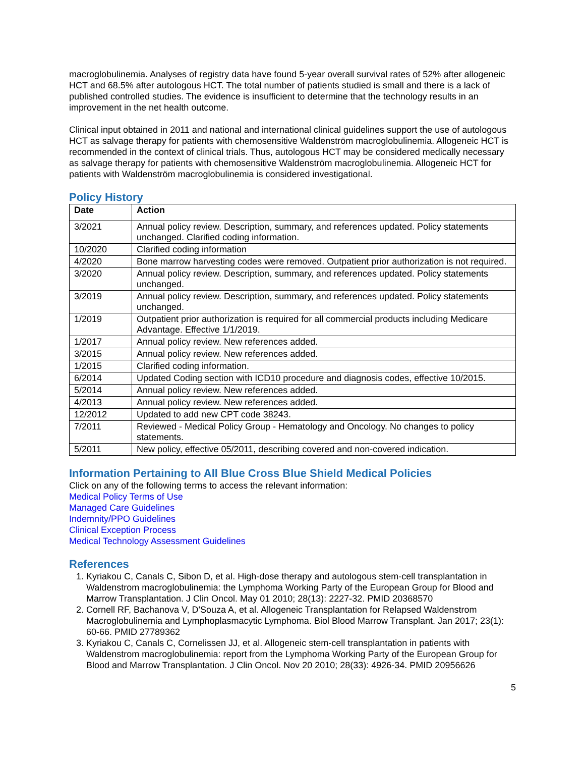macroglobulinemia. Analyses of registry data have found 5-year overall survival rates of 52% after allogeneic HCT and 68.5% after autologous HCT. The total number of patients studied is small and there is a lack of published controlled studies. The evidence is insufficient to determine that the technology results in an improvement in the net health outcome.
Clinical input obtained in 2011 and national and international clinical guidelines support the use of autologous HCT as salvage therapy for patients with chemosensitive Waldenström macroglobulinemia. Allogeneic HCT is recommended in the context of clinical trials. Thus, autologous HCT may be considered medically necessary as salvage therapy for patients with chemosensitive Waldenström macroglobulinemia. Allogeneic HCT for patients with Waldenström macroglobulinemia is considered investigational.
Policy History
| Date | Action |
| --- | --- |
| 3/2021 | Annual policy review. Description, summary, and references updated. Policy statements unchanged. Clarified coding information. |
| 10/2020 | Clarified coding information |
| 4/2020 | Bone marrow harvesting codes were removed. Outpatient prior authorization is not required. |
| 3/2020 | Annual policy review. Description, summary, and references updated. Policy statements unchanged. |
| 3/2019 | Annual policy review. Description, summary, and references updated. Policy statements unchanged. |
| 1/2019 | Outpatient prior authorization is required for all commercial products including Medicare Advantage. Effective 1/1/2019. |
| 1/2017 | Annual policy review. New references added. |
| 3/2015 | Annual policy review. New references added. |
| 1/2015 | Clarified coding information. |
| 6/2014 | Updated Coding section with ICD10 procedure and diagnosis codes, effective 10/2015. |
| 5/2014 | Annual policy review. New references added. |
| 4/2013 | Annual policy review. New references added. |
| 12/2012 | Updated to add new CPT code 38243. |
| 7/2011 | Reviewed - Medical Policy Group - Hematology and Oncology. No changes to policy statements. |
| 5/2011 | New policy, effective 05/2011, describing covered and non-covered indication. |
Information Pertaining to All Blue Cross Blue Shield Medical Policies
Click on any of the following terms to access the relevant information:
Medical Policy Terms of Use
Managed Care Guidelines
Indemnity/PPO Guidelines
Clinical Exception Process
Medical Technology Assessment Guidelines
References
1. Kyriakou C, Canals C, Sibon D, et al. High-dose therapy and autologous stem-cell transplantation in Waldenstrom macroglobulinemia: the Lymphoma Working Party of the European Group for Blood and Marrow Transplantation. J Clin Oncol. May 01 2010; 28(13): 2227-32. PMID 20368570
2. Cornell RF, Bachanova V, D'Souza A, et al. Allogeneic Transplantation for Relapsed Waldenstrom Macroglobulinemia and Lymphoplasmacytic Lymphoma. Biol Blood Marrow Transplant. Jan 2017; 23(1): 60-66. PMID 27789362
3. Kyriakou C, Canals C, Cornelissen JJ, et al. Allogeneic stem-cell transplantation in patients with Waldenstrom macroglobulinemia: report from the Lymphoma Working Party of the European Group for Blood and Marrow Transplantation. J Clin Oncol. Nov 20 2010; 28(33): 4926-34. PMID 20956626
5